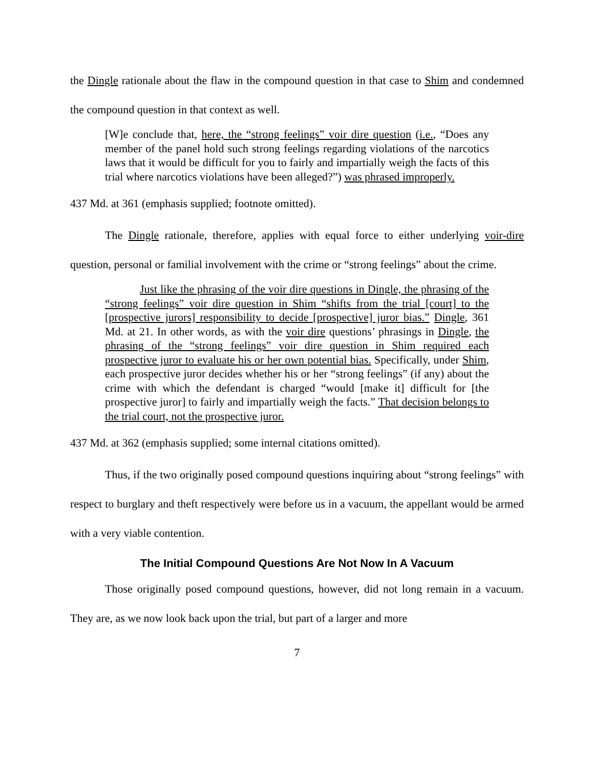the Dingle rationale about the flaw in the compound question in that case to Shim and condemned the compound question in that context as well.
[W]e conclude that, here, the “strong feelings” voir dire question (i.e., “Does any member of the panel hold such strong feelings regarding violations of the narcotics laws that it would be difficult for you to fairly and impartially weigh the facts of this trial where narcotics violations have been alleged?”) was phrased improperly.
437 Md. at 361 (emphasis supplied; footnote omitted).
The Dingle rationale, therefore, applies with equal force to either underlying voir-dire question, personal or familial involvement with the crime or “strong feelings” about the crime.
Just like the phrasing of the voir dire questions in Dingle, the phrasing of the “strong feelings” voir dire question in Shim “shifts from the trial [court] to the [prospective jurors] responsibility to decide [prospective] juror bias.” Dingle, 361 Md. at 21. In other words, as with the voir dire questions’ phrasings in Dingle, the phrasing of the “strong feelings” voir dire question in Shim required each prospective juror to evaluate his or her own potential bias. Specifically, under Shim, each prospective juror decides whether his or her “strong feelings” (if any) about the crime with which the defendant is charged “would [make it] difficult for [the prospective juror] to fairly and impartially weigh the facts.” That decision belongs to the trial court, not the prospective juror.
437 Md. at 362 (emphasis supplied; some internal citations omitted).
Thus, if the two originally posed compound questions inquiring about “strong feelings” with respect to burglary and theft respectively were before us in a vacuum, the appellant would be armed with a very viable contention.
The Initial Compound Questions Are Not Now In A Vacuum
Those originally posed compound questions, however, did not long remain in a vacuum. They are, as we now look back upon the trial, but part of a larger and more
7